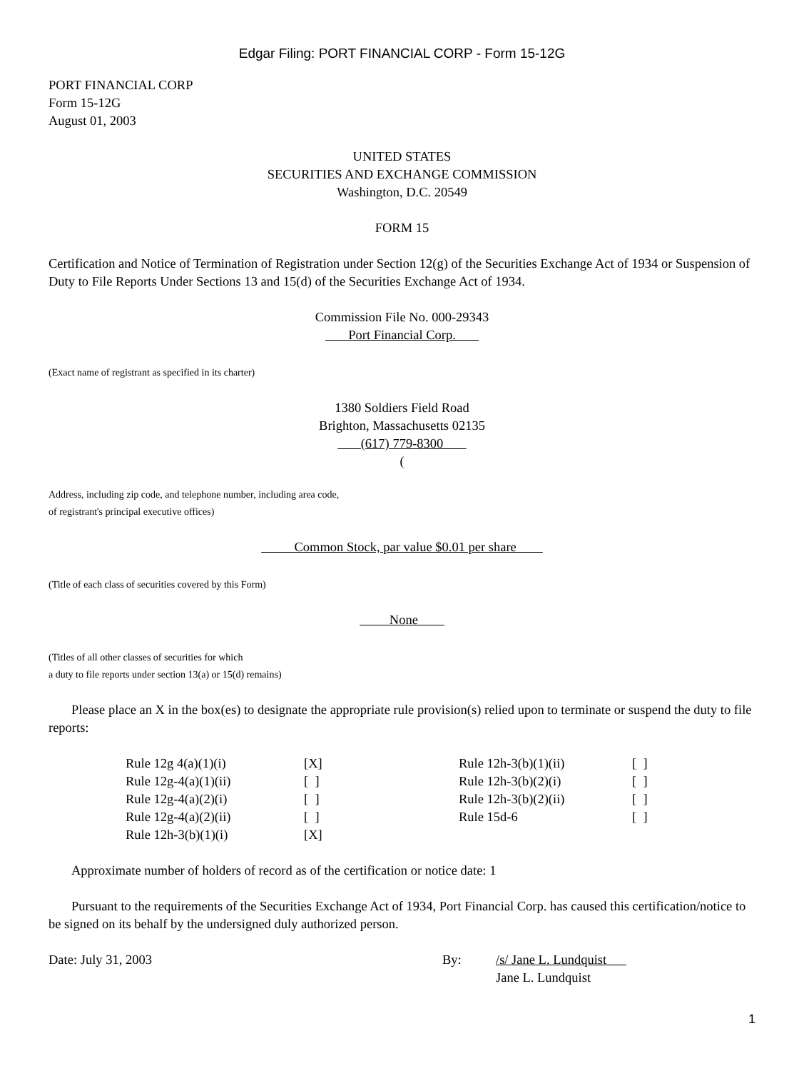Edgar Filing: PORT FINANCIAL CORP - Form 15-12G
PORT FINANCIAL CORP
Form 15-12G
August 01, 2003
UNITED STATES
SECURITIES AND EXCHANGE COMMISSION
Washington, D.C. 20549
FORM 15
Certification and Notice of Termination of Registration under Section 12(g) of the Securities Exchange Act of 1934 or Suspension of Duty to File Reports Under Sections 13 and 15(d) of the Securities Exchange Act of 1934.
Commission File No. 000-29343
Port Financial Corp.
(Exact name of registrant as specified in its charter)
1380 Soldiers Field Road
Brighton, Massachusetts 02135
(617) 779-8300
(
Address, including zip code, and telephone number, including area code,
of registrant's principal executive offices)
Common Stock, par value $0.01 per share
(Title of each class of securities covered by this Form)
None
(Titles of all other classes of securities for which
a duty to file reports under section 13(a) or 15(d) remains)
Please place an X in the box(es) to designate the appropriate rule provision(s) relied upon to terminate or suspend the duty to file reports:
| Rule 12g 4(a)(1)(i) | [X] | Rule 12h-3(b)(1)(ii) | [ ] |
| Rule 12g-4(a)(1)(ii) | [ ] | Rule 12h-3(b)(2)(i) | [ ] |
| Rule 12g-4(a)(2)(i) | [ ] | Rule 12h-3(b)(2)(ii) | [ ] |
| Rule 12g-4(a)(2)(ii) | [ ] | Rule 15d-6 | [ ] |
| Rule 12h-3(b)(1)(i) | [X] | | |
Approximate number of holders of record as of the certification or notice date: 1
Pursuant to the requirements of the Securities Exchange Act of 1934, Port Financial Corp. has caused this certification/notice to be signed on its behalf by the undersigned duly authorized person.
Date: July 31, 2003 By: /s/ Jane L. Lundquist
Jane L. Lundquist
1